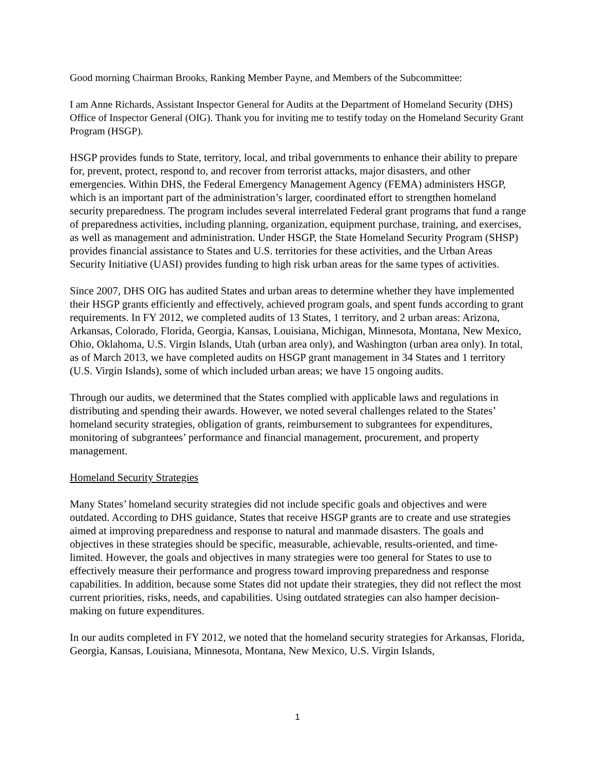Good morning Chairman Brooks, Ranking Member Payne, and Members of the Subcommittee:
I am Anne Richards, Assistant Inspector General for Audits at the Department of Homeland Security (DHS) Office of Inspector General (OIG). Thank you for inviting me to testify today on the Homeland Security Grant Program (HSGP).
HSGP provides funds to State, territory, local, and tribal governments to enhance their ability to prepare for, prevent, protect, respond to, and recover from terrorist attacks, major disasters, and other emergencies. Within DHS, the Federal Emergency Management Agency (FEMA) administers HSGP, which is an important part of the administration’s larger, coordinated effort to strengthen homeland security preparedness. The program includes several interrelated Federal grant programs that fund a range of preparedness activities, including planning, organization, equipment purchase, training, and exercises, as well as management and administration. Under HSGP, the State Homeland Security Program (SHSP) provides financial assistance to States and U.S. territories for these activities, and the Urban Areas Security Initiative (UASI) provides funding to high risk urban areas for the same types of activities.
Since 2007, DHS OIG has audited States and urban areas to determine whether they have implemented their HSGP grants efficiently and effectively, achieved program goals, and spent funds according to grant requirements. In FY 2012, we completed audits of 13 States, 1 territory, and 2 urban areas: Arizona, Arkansas, Colorado, Florida, Georgia, Kansas, Louisiana, Michigan, Minnesota, Montana, New Mexico, Ohio, Oklahoma, U.S. Virgin Islands, Utah (urban area only), and Washington (urban area only). In total, as of March 2013, we have completed audits on HSGP grant management in 34 States and 1 territory (U.S. Virgin Islands), some of which included urban areas; we have 15 ongoing audits.
Through our audits, we determined that the States complied with applicable laws and regulations in distributing and spending their awards. However, we noted several challenges related to the States’ homeland security strategies, obligation of grants, reimbursement to subgrantees for expenditures, monitoring of subgrantees’ performance and financial management, procurement, and property management.
Homeland Security Strategies
Many States’ homeland security strategies did not include specific goals and objectives and were outdated. According to DHS guidance, States that receive HSGP grants are to create and use strategies aimed at improving preparedness and response to natural and manmade disasters. The goals and objectives in these strategies should be specific, measurable, achievable, results-oriented, and time-limited. However, the goals and objectives in many strategies were too general for States to use to effectively measure their performance and progress toward improving preparedness and response capabilities. In addition, because some States did not update their strategies, they did not reflect the most current priorities, risks, needs, and capabilities. Using outdated strategies can also hamper decision-making on future expenditures.
In our audits completed in FY 2012, we noted that the homeland security strategies for Arkansas, Florida, Georgia, Kansas, Louisiana, Minnesota, Montana, New Mexico, U.S. Virgin Islands,
1